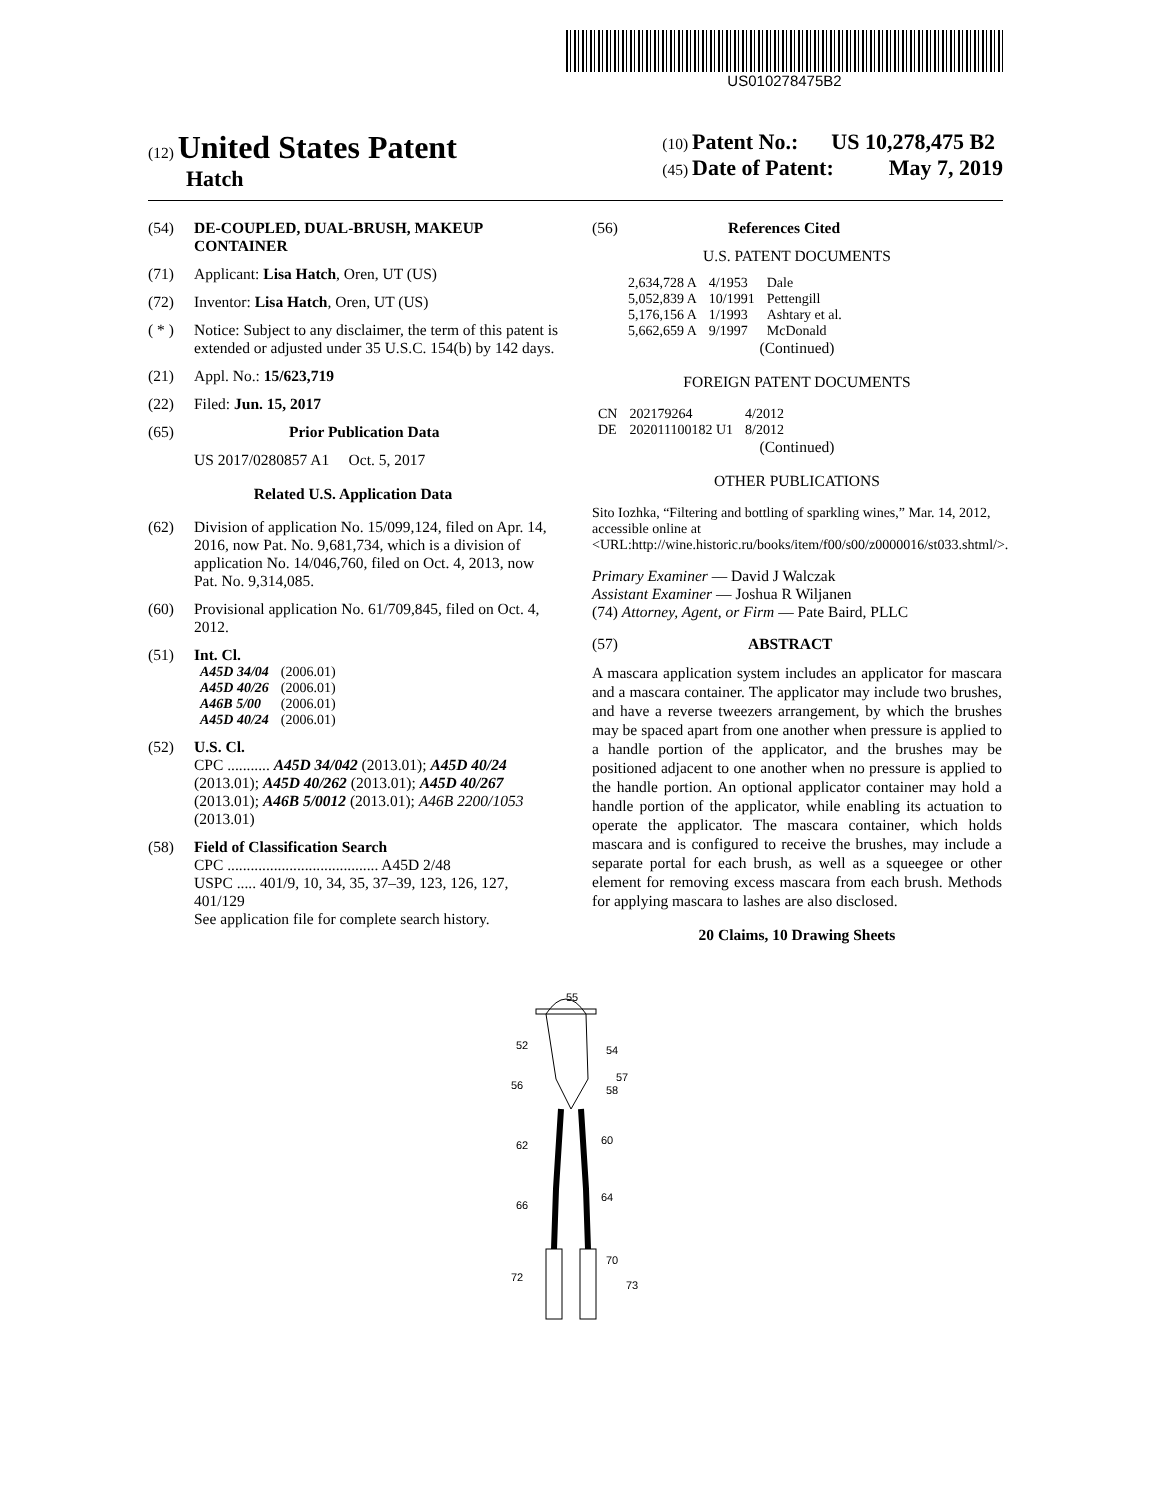US010278475B2
(12) United States Patent
Hatch
(10) Patent No.: US 10,278,475 B2
(45) Date of Patent: May 7, 2019
(54) DE-COUPLED, DUAL-BRUSH, MAKEUP CONTAINER
(71) Applicant: Lisa Hatch, Oren, UT (US)
(72) Inventor: Lisa Hatch, Oren, UT (US)
( * ) Notice: Subject to any disclaimer, the term of this patent is extended or adjusted under 35 U.S.C. 154(b) by 142 days.
(21) Appl. No.: 15/623,719
(22) Filed: Jun. 15, 2017
(65) Prior Publication Data
US 2017/0280857 A1 Oct. 5, 2017
Related U.S. Application Data
(62) Division of application No. 15/099,124, filed on Apr. 14, 2016, now Pat. No. 9,681,734, which is a division of application No. 14/046,760, filed on Oct. 4, 2013, now Pat. No. 9,314,085.
(60) Provisional application No. 61/709,845, filed on Oct. 4, 2012.
(51) Int. Cl.
| A45D 34/04 | (2006.01) |
| A45D 40/26 | (2006.01) |
| A46B 5/00 | (2006.01) |
| A45D 40/24 | (2006.01) |
(52) U.S. Cl.
CPC ........... A45D 34/042 (2013.01); A45D 40/24 (2013.01); A45D 40/262 (2013.01); A45D 40/267 (2013.01); A46B 5/0012 (2013.01); A46B 2200/1053 (2013.01)
(58) Field of Classification Search
CPC ....................................... A45D 2/48
USPC ..... 401/9, 10, 34, 35, 37–39, 123, 126, 127, 401/129
See application file for complete search history.
(56) References Cited
U.S. PATENT DOCUMENTS
| 2,634,728 A | 4/1953 | Dale |
| 5,052,839 A | 10/1991 | Pettengill |
| 5,176,156 A | 1/1993 | Ashtary et al. |
| 5,662,659 A | 9/1997 | McDonald |
(Continued)
FOREIGN PATENT DOCUMENTS
| CN | 202179264 | 4/2012 |
| DE | 202011100182 U1 | 8/2012 |
(Continued)
OTHER PUBLICATIONS
Sito Iozhka, “Filtering and bottling of sparkling wines,” Mar. 14, 2012, accessible online at <URL:http://wine.historic.ru/books/item/f00/s00/z0000016/st033.shtml/>.
Primary Examiner — David J Walczak
Assistant Examiner — Joshua R Wiljanen
(74) Attorney, Agent, or Firm — Pate Baird, PLLC
(57) ABSTRACT
A mascara application system includes an applicator for mascara and a mascara container. The applicator may include two brushes, and have a reverse tweezers arrangement, by which the brushes may be spaced apart from one another when pressure is applied to a handle portion of the applicator, and the brushes may be positioned adjacent to one another when no pressure is applied to the handle portion. An optional applicator container may hold a handle portion of the applicator, while enabling its actuation to operate the applicator. The mascara container, which holds mascara and is configured to receive the brushes, may include a separate portal for each brush, as well as a squeegee or other element for removing excess mascara from each brush. Methods for applying mascara to lashes are also disclosed.
20 Claims, 10 Drawing Sheets
55
52
54
56
57
58
62
60
66
64
72
70
73